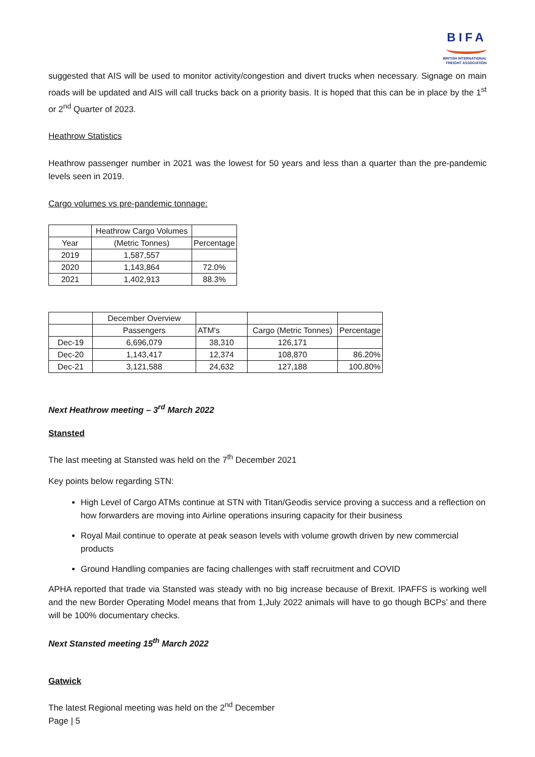BIFA
BRITISH INTERNATIONAL
FREIGHT ASSOCIATION
suggested that AIS will be used to monitor activity/congestion and divert trucks when necessary. Signage on main roads will be updated and AIS will call trucks back on a priority basis. It is hoped that this can be in place by the 1<sup>st</sup> or 2<sup>nd</sup> Quarter of 2023.
Heathrow Statistics
Heathrow passenger number in 2021 was the lowest for 50 years and less than a quarter than the pre-pandemic levels seen in 2019.
Cargo volumes vs pre-pandemic tonnage:
| | Heathrow Cargo Volumes | |
| Year | (Metric Tonnes) | Percentage |
| 2019 | 1,587,557 | |
| 2020 | 1,143,864 | 72.0% |
| 2021 | 1,402,913 | 88.3% |
| | December Overview | | | |
| | Passengers | ATM's | Cargo (Metric Tonnes) | Percentage |
| Dec-19 | 6,696,079 | 38,310 | 126,171 | |
| Dec-20 | 1,143,417 | 12,374 | 108,870 | 86.20% |
| Dec-21 | 3,121,588 | 24,632 | 127,188 | 100.80% |
Next Heathrow meeting – 3<sup>rd</sup> March 2022
Stansted
The last meeting at Stansted was held on the 7<sup>th</sup> December 2021
Key points below regarding STN:
High Level of Cargo ATMs continue at STN with Titan/Geodis service proving a success and a reflection on how forwarders are moving into Airline operations insuring capacity for their business
Royal Mail continue to operate at peak season levels with volume growth driven by new commercial products
Ground Handling companies are facing challenges with staff recruitment and COVID
APHA reported that trade via Stansted was steady with no big increase because of Brexit. IPAFFS is working well and the new Border Operating Model means that from 1,July 2022 animals will have to go though BCPs’ and there will be 100% documentary checks.
Next Stansted meeting 15<sup>th</sup> March 2022
Gatwick
The latest Regional meeting was held on the 2<sup>nd</sup> December
Page | 5